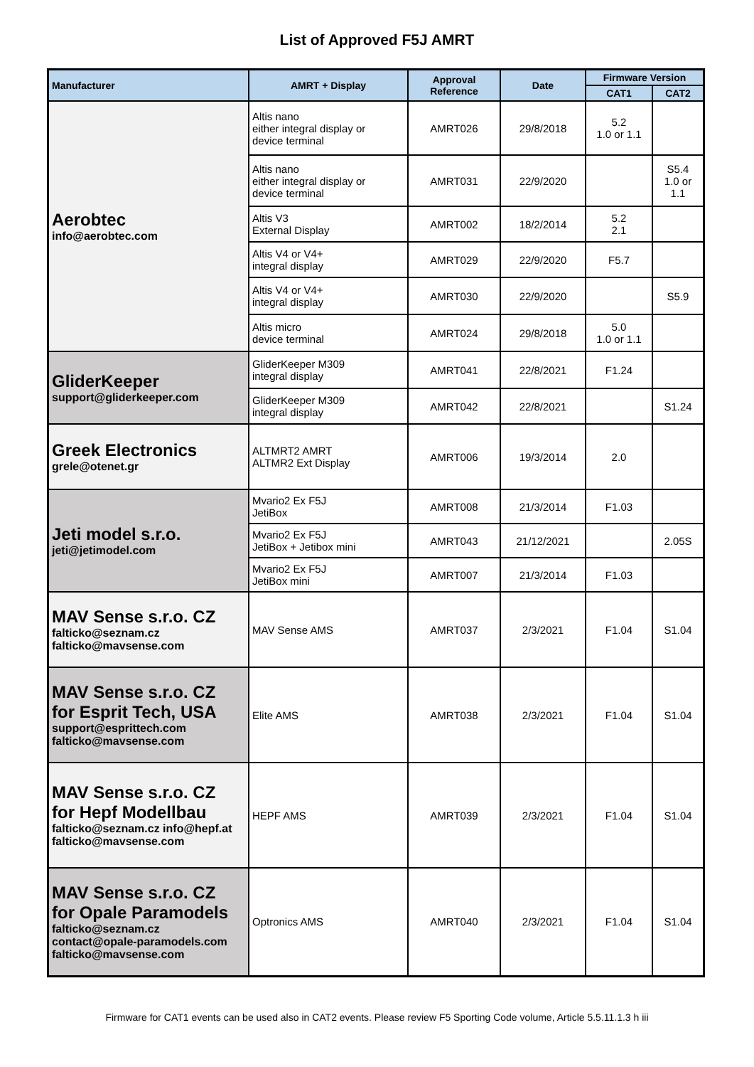List of Approved F5J AMRT
| Manufacturer | AMRT + Display | Approval Reference | Date | Firmware Version | |
| --- | --- | --- | --- | --- | --- |
| | | | | CAT1 | CAT2 |
| Aerobtec info@aerobtec.com | Altis nano either integral display or device terminal | AMRT026 | 29/8/2018 | 5.2 1.0 or 1.1 | |
| | Altis nano either integral display or device terminal | AMRT031 | 22/9/2020 | | S5.4 1.0 or 1.1 |
| | Altis V3 External Display | AMRT002 | 18/2/2014 | 5.2 2.1 | |
| | Altis V4 or V4+ integral display | AMRT029 | 22/9/2020 | F5.7 | |
| | Altis V4 or V4+ integral display | AMRT030 | 22/9/2020 | | S5.9 |
| | Altis micro device terminal | AMRT024 | 29/8/2018 | 5.0 1.0 or 1.1 | |
| GliderKeeper support@gliderkeeper.com | GliderKeeper M309 integral display | AMRT041 | 22/8/2021 | F1.24 | |
| | GliderKeeper M309 integral display | AMRT042 | 22/8/2021 | | S1.24 |
| Greek Electronics grele@otenet.gr | ALTMRT2 AMRT ALTMR2 Ext Display | AMRT006 | 19/3/2014 | 2.0 | |
| Jeti model s.r.o. jeti@jetimodel.com | Mvario2 Ex F5J JetiBox | AMRT008 | 21/3/2014 | F1.03 | |
| | Mvario2 Ex F5J JetiBox + Jetibox mini | AMRT043 | 21/12/2021 | | 2.05S |
| | Mvario2 Ex F5J JetiBox mini | AMRT007 | 21/3/2014 | F1.03 | |
| MAV Sense s.r.o. CZ falticko@seznam.cz falticko@mavsense.com | MAV Sense AMS | AMRT037 | 2/3/2021 | F1.04 | S1.04 |
| MAV Sense s.r.o. CZ for Esprit Tech, USA support@esprittech.com falticko@mavsense.com | Elite AMS | AMRT038 | 2/3/2021 | F1.04 | S1.04 |
| MAV Sense s.r.o. CZ for Hepf Modellbau falticko@seznam.cz info@hepf.at falticko@mavsense.com | HEPF AMS | AMRT039 | 2/3/2021 | F1.04 | S1.04 |
| MAV Sense s.r.o. CZ for Opale Paramodels falticko@seznam.cz contact@opale-paramodels.com falticko@mavsense.com | Optronics AMS | AMRT040 | 2/3/2021 | F1.04 | S1.04 |
Firmware for CAT1 events can be used also in CAT2 events. Please review F5 Sporting Code volume, Article 5.5.11.1.3 h iii